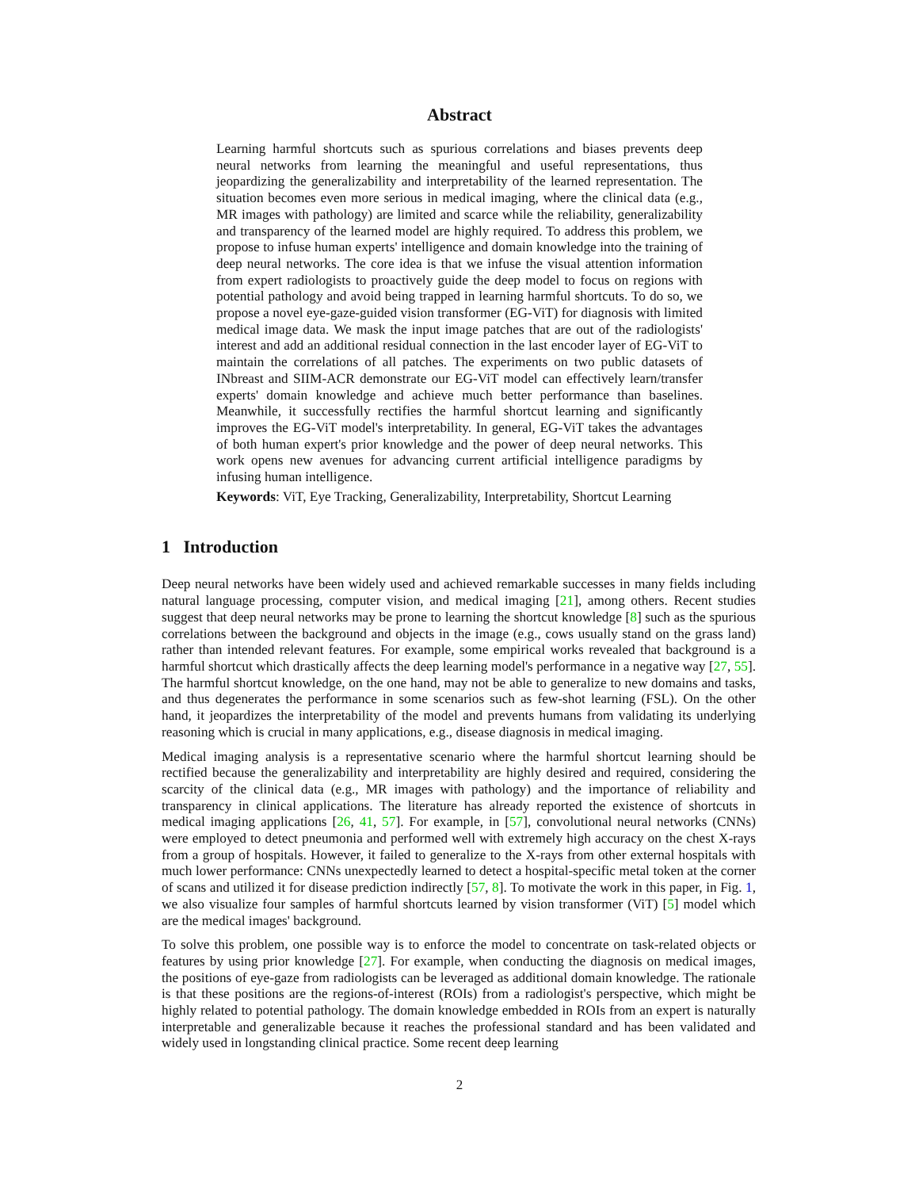Abstract
Learning harmful shortcuts such as spurious correlations and biases prevents deep neural networks from learning the meaningful and useful representations, thus jeopardizing the generalizability and interpretability of the learned representation. The situation becomes even more serious in medical imaging, where the clinical data (e.g., MR images with pathology) are limited and scarce while the reliability, generalizability and transparency of the learned model are highly required. To address this problem, we propose to infuse human experts' intelligence and domain knowledge into the training of deep neural networks. The core idea is that we infuse the visual attention information from expert radiologists to proactively guide the deep model to focus on regions with potential pathology and avoid being trapped in learning harmful shortcuts. To do so, we propose a novel eye-gaze-guided vision transformer (EG-ViT) for diagnosis with limited medical image data. We mask the input image patches that are out of the radiologists' interest and add an additional residual connection in the last encoder layer of EG-ViT to maintain the correlations of all patches. The experiments on two public datasets of INbreast and SIIM-ACR demonstrate our EG-ViT model can effectively learn/transfer experts' domain knowledge and achieve much better performance than baselines. Meanwhile, it successfully rectifies the harmful shortcut learning and significantly improves the EG-ViT model's interpretability. In general, EG-ViT takes the advantages of both human expert's prior knowledge and the power of deep neural networks. This work opens new avenues for advancing current artificial intelligence paradigms by infusing human intelligence.
Keywords: ViT, Eye Tracking, Generalizability, Interpretability, Shortcut Learning
1 Introduction
Deep neural networks have been widely used and achieved remarkable successes in many fields including natural language processing, computer vision, and medical imaging [21], among others. Recent studies suggest that deep neural networks may be prone to learning the shortcut knowledge [8] such as the spurious correlations between the background and objects in the image (e.g., cows usually stand on the grass land) rather than intended relevant features. For example, some empirical works revealed that background is a harmful shortcut which drastically affects the deep learning model's performance in a negative way [27, 55]. The harmful shortcut knowledge, on the one hand, may not be able to generalize to new domains and tasks, and thus degenerates the performance in some scenarios such as few-shot learning (FSL). On the other hand, it jeopardizes the interpretability of the model and prevents humans from validating its underlying reasoning which is crucial in many applications, e.g., disease diagnosis in medical imaging.
Medical imaging analysis is a representative scenario where the harmful shortcut learning should be rectified because the generalizability and interpretability are highly desired and required, considering the scarcity of the clinical data (e.g., MR images with pathology) and the importance of reliability and transparency in clinical applications. The literature has already reported the existence of shortcuts in medical imaging applications [26, 41, 57]. For example, in [57], convolutional neural networks (CNNs) were employed to detect pneumonia and performed well with extremely high accuracy on the chest X-rays from a group of hospitals. However, it failed to generalize to the X-rays from other external hospitals with much lower performance: CNNs unexpectedly learned to detect a hospital-specific metal token at the corner of scans and utilized it for disease prediction indirectly [57, 8]. To motivate the work in this paper, in Fig. 1, we also visualize four samples of harmful shortcuts learned by vision transformer (ViT) [5] model which are the medical images' background.
To solve this problem, one possible way is to enforce the model to concentrate on task-related objects or features by using prior knowledge [27]. For example, when conducting the diagnosis on medical images, the positions of eye-gaze from radiologists can be leveraged as additional domain knowledge. The rationale is that these positions are the regions-of-interest (ROIs) from a radiologist's perspective, which might be highly related to potential pathology. The domain knowledge embedded in ROIs from an expert is naturally interpretable and generalizable because it reaches the professional standard and has been validated and widely used in longstanding clinical practice. Some recent deep learning
2